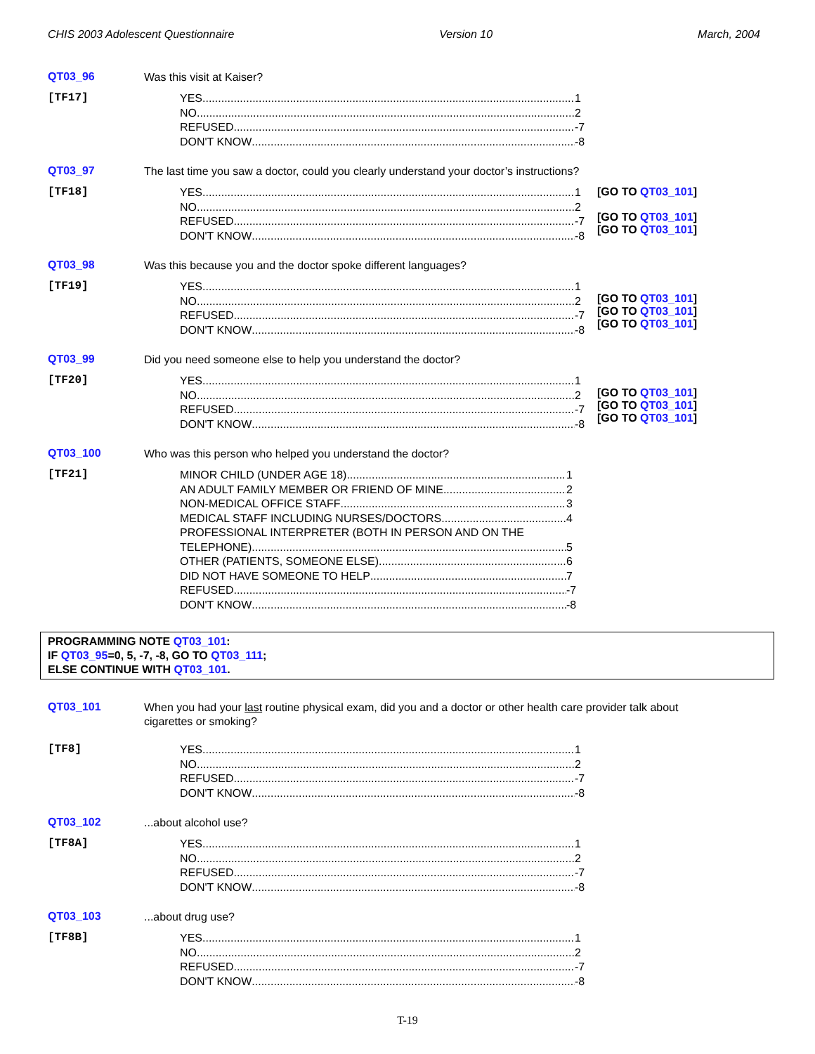CHIS 2003 Adolescent Questionnaire Version 10 March, 2004
QT03_96
Was this visit at Kaiser?
[TF17]
YES 1
NO 2
REFUSED -7
DON'T KNOW -8
QT03_97
The last time you saw a doctor, could you clearly understand your doctor’s instructions?
[TF18]
YES 1
NO 2
REFUSED -7
DON'T KNOW -8
[GO TO QT03_101]
[GO TO QT03_101]
[GO TO QT03_101]
QT03_98
Was this because you and the doctor spoke different languages?
[TF19]
YES 1
NO 2
REFUSED -7
DON'T KNOW -8
[GO TO QT03_101]
[GO TO QT03_101]
[GO TO QT03_101]
QT03_99
Did you need someone else to help you understand the doctor?
[TF20]
YES 1
NO 2
REFUSED -7
DON'T KNOW -8
[GO TO QT03_101]
[GO TO QT03_101]
[GO TO QT03_101]
QT03_100
Who was this person who helped you understand the doctor?
[TF21]
MINOR CHILD (UNDER AGE 18) 1
AN ADULT FAMILY MEMBER OR FRIEND OF MINE 2
NON-MEDICAL OFFICE STAFF 3
MEDICAL STAFF INCLUDING NURSES/DOCTORS 4
PROFESSIONAL INTERPRETER (BOTH IN PERSON AND ON THE
TELEPHONE) 5
OTHER (PATIENTS, SOMEONE ELSE) 6
DID NOT HAVE SOMEONE TO HELP 7
REFUSED -7
DON'T KNOW -8
PROGRAMMING NOTE QT03_101:
IF QT03_95=0, 5, -7, -8, GO TO QT03_111;
ELSE CONTINUE WITH QT03_101.
QT03_101
When you had your last routine physical exam, did you and a doctor or other health care provider talk about cigarettes or smoking?
[TF8]
YES 1
NO 2
REFUSED -7
DON'T KNOW -8
QT03_102
...about alcohol use?
[TF8A]
YES 1
NO 2
REFUSED -7
DON'T KNOW -8
QT03_103
...about drug use?
[TF8B]
YES 1
NO 2
REFUSED -7
DON'T KNOW -8
T-19